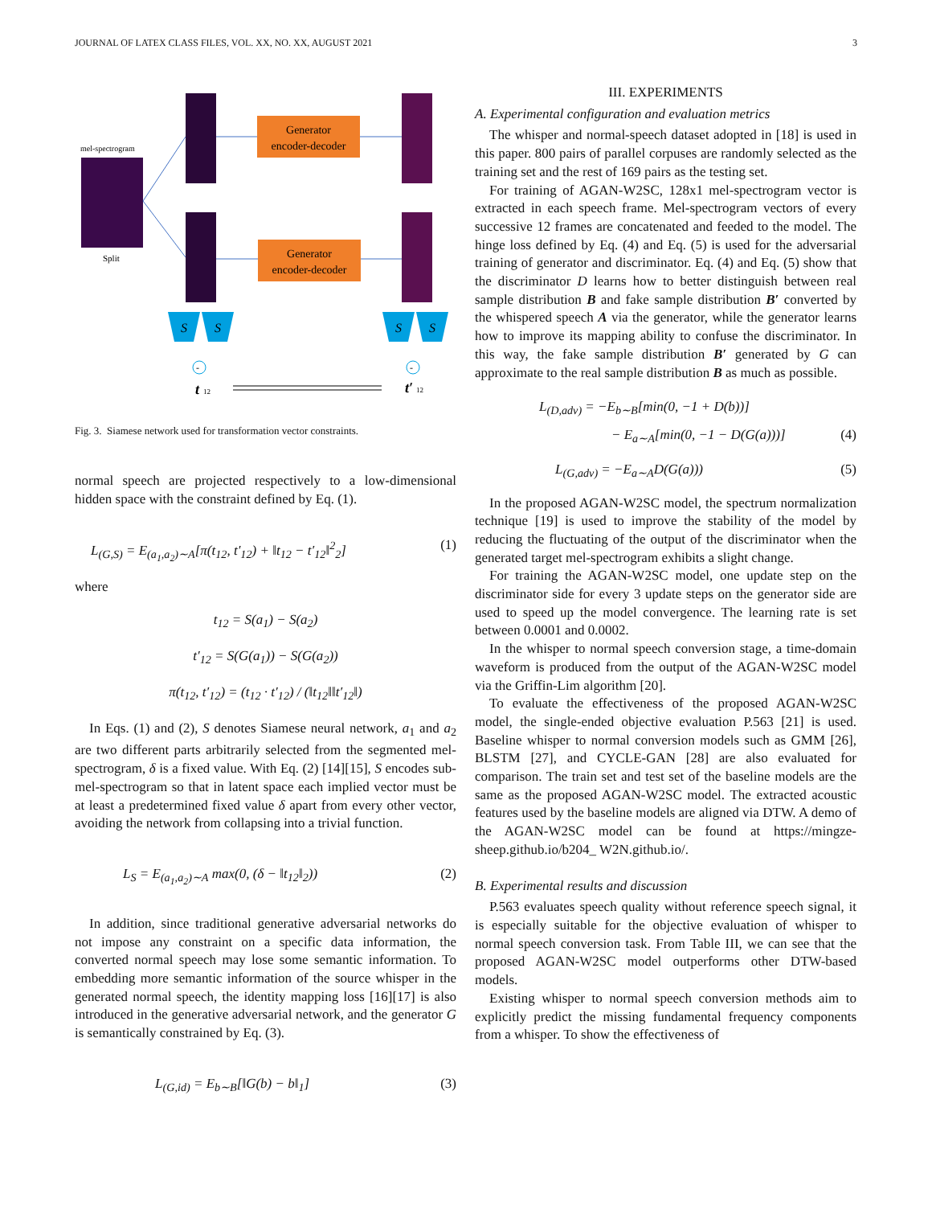JOURNAL OF LATEX CLASS FILES, VOL. XX, NO. XX, AUGUST 2021 3
mel-spectrogram
Split
Generator
encoder-decoder
Generator
encoder-decoder
S
S
S
S
-
-
t
12
t′
12
Fig. 3. Siamese network used for transformation vector constraints.
normal speech are projected respectively to a low-dimensional hidden space with the constraint defined by Eq. (1).
L<sub>(G,S)</sub> = E<sub>(a<sub>1</sub>,a<sub>2</sub>)∼A</sub>[π(t<sub>12</sub>, t′<sub>12</sub>) + ‖t<sub>12</sub> − t′<sub>12</sub>‖<sup>2</sup><sub>2</sub>] (1)
where
t<sub>12</sub> = S(a<sub>1</sub>) − S(a<sub>2</sub>)
t′<sub>12</sub> = S(G(a<sub>1</sub>)) − S(G(a<sub>2</sub>))
π(t<sub>12</sub>, t′<sub>12</sub>) = (t<sub>12</sub> · t′<sub>12</sub>) / (‖t<sub>12</sub>‖‖t′<sub>12</sub>‖)
In Eqs. (1) and (2), S denotes Siamese neural network, a<sub>1</sub> and a<sub>2</sub> are two different parts arbitrarily selected from the segmented mel-spectrogram, δ is a fixed value. With Eq. (2) [14][15], S encodes sub-mel-spectrogram so that in latent space each implied vector must be at least a predetermined fixed value δ apart from every other vector, avoiding the network from collapsing into a trivial function.
L<sub>S</sub> = E<sub>(a<sub>1</sub>,a<sub>2</sub>)∼A</sub> max(0, (δ − ‖t<sub>12</sub>‖<sub>2</sub>)) (2)
In addition, since traditional generative adversarial networks do not impose any constraint on a specific data information, the converted normal speech may lose some semantic information. To embedding more semantic information of the source whisper in the generated normal speech, the identity mapping loss [16][17] is also introduced in the generative adversarial network, and the generator G is semantically constrained by Eq. (3).
L<sub>(G,id)</sub> = E<sub>b∼B</sub>[‖G(b) − b‖<sub>1</sub>] (3)
III. EXPERIMENTS
A. Experimental configuration and evaluation metrics
The whisper and normal-speech dataset adopted in [18] is used in this paper. 800 pairs of parallel corpuses are randomly selected as the training set and the rest of 169 pairs as the testing set.
For training of AGAN-W2SC, 128x1 mel-spectrogram vector is extracted in each speech frame. Mel-spectrogram vectors of every successive 12 frames are concatenated and feeded to the model. The hinge loss defined by Eq. (4) and Eq. (5) is used for the adversarial training of generator and discriminator. Eq. (4) and Eq. (5) show that the discriminator D learns how to better distinguish between real sample distribution B and fake sample distribution B′ converted by the whispered speech A via the generator, while the generator learns how to improve its mapping ability to confuse the discriminator. In this way, the fake sample distribution B′ generated by G can approximate to the real sample distribution B as much as possible.
L<sub>(D,adv)</sub> = −E<sub>b∼B</sub>[min(0, −1 + D(b))]
− E<sub>a∼A</sub>[min(0, −1 − D(G(a)))] (4)
L<sub>(G,adv)</sub> = −E<sub>a∼A</sub>D(G(a))) (5)
In the proposed AGAN-W2SC model, the spectrum normalization technique [19] is used to improve the stability of the model by reducing the fluctuating of the output of the discriminator when the generated target mel-spectrogram exhibits a slight change.
For training the AGAN-W2SC model, one update step on the discriminator side for every 3 update steps on the generator side are used to speed up the model convergence. The learning rate is set between 0.0001 and 0.0002.
In the whisper to normal speech conversion stage, a time-domain waveform is produced from the output of the AGAN-W2SC model via the Griffin-Lim algorithm [20].
To evaluate the effectiveness of the proposed AGAN-W2SC model, the single-ended objective evaluation P.563 [21] is used. Baseline whisper to normal conversion models such as GMM [26], BLSTM [27], and CYCLE-GAN [28] are also evaluated for comparison. The train set and test set of the baseline models are the same as the proposed AGAN-W2SC model. The extracted acoustic features used by the baseline models are aligned via DTW. A demo of the AGAN-W2SC model can be found at https://mingze-sheep.github.io/b204_ W2N.github.io/.
B. Experimental results and discussion
P.563 evaluates speech quality without reference speech signal, it is especially suitable for the objective evaluation of whisper to normal speech conversion task. From Table III, we can see that the proposed AGAN-W2SC model outperforms other DTW-based models.
Existing whisper to normal speech conversion methods aim to explicitly predict the missing fundamental frequency components from a whisper. To show the effectiveness of